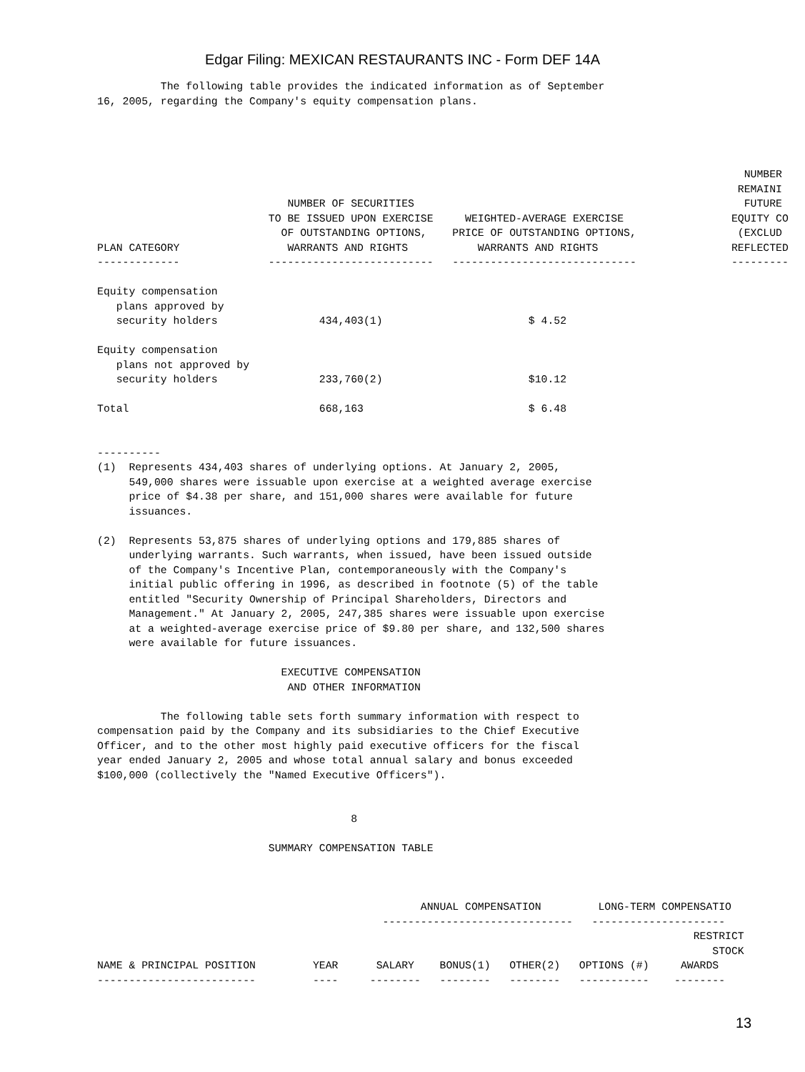Edgar Filing: MEXICAN RESTAURANTS INC - Form DEF 14A
          The following table provides the indicated information as of September
16, 2005, regarding the Company's equity compensation plans.




                                                                                                      NUMBER
                                                                                                     REMAINI
                              NUMBER OF SECURITIES                                                    FUTURE
                           TO BE ISSUED UPON EXERCISE     WEIGHTED-AVERAGE EXERCISE                 EQUITY CO
                             OF OUTSTANDING OPTIONS,    PRICE OF OUTSTANDING OPTIONS,                (EXCLUD
PLAN CATEGORY                 WARRANTS AND RIGHTS           WARRANTS AND RIGHTS                     REFLECTED
-------------              --------------------------   -----------------------------               ---------

Equity compensation
   plans approved by
   security holders                434,403(1)                       $ 4.52

Equity compensation
   plans not approved by
   security holders                233,760(2)                       $10.12

Total                              668,163                          $ 6.48


----------
(1)  Represents 434,403 shares of underlying options. At January 2, 2005,
     549,000 shares were issuable upon exercise at a weighted average exercise
     price of $4.38 per share, and 151,000 shares were available for future
     issuances.

(2)  Represents 53,875 shares of underlying options and 179,885 shares of
     underlying warrants. Such warrants, when issued, have been issued outside
     of the Company's Incentive Plan, contemporaneously with the Company's
     initial public offering in 1996, as described in footnote (5) of the table
     entitled "Security Ownership of Principal Shareholders, Directors and
     Management." At January 2, 2005, 247,385 shares were issuable upon exercise
     at a weighted-average exercise price of $9.80 per share, and 132,500 shares
     were available for future issuances.

                             EXECUTIVE COMPENSATION
                              AND OTHER INFORMATION

          The following table sets forth summary information with respect to
compensation paid by the Company and its subsidiaries to the Chief Executive
Officer, and to the other most highly paid executive officers for the fiscal
year ended January 2, 2005 and whose total annual salary and bonus exceeded
$100,000 (collectively the "Named Executive Officers").


                                        8

                           SUMMARY COMPENSATION TABLE



                                                   ANNUAL COMPENSATION         LONG-TERM COMPENSATIO
                                             ------------------------------   ---------------------
                                                                                              RESTRICT
                                                                                                 STOCK
NAME & PRINCIPAL POSITION         YEAR      SALARY    BONUS(1)   OTHER(2)   OPTIONS (#)     AWARDS
-------------------------         ----     --------   --------   --------   -----------    --------
13